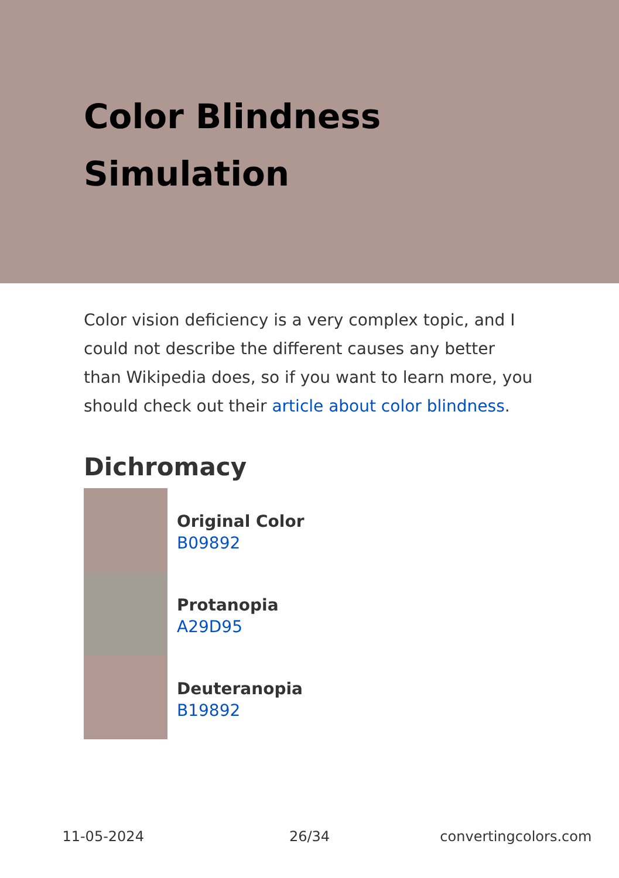Color Blindness
Simulation
Color vision deficiency is a very complex topic, and I could not describe the different causes any better than Wikipedia does, so if you want to learn more, you should check out their article about color blindness.
Dichromacy
Original Color
B09892
Protanopia
A29D95
Deuteranopia
B19892
11-05-2024 26/34 convertingcolors.com